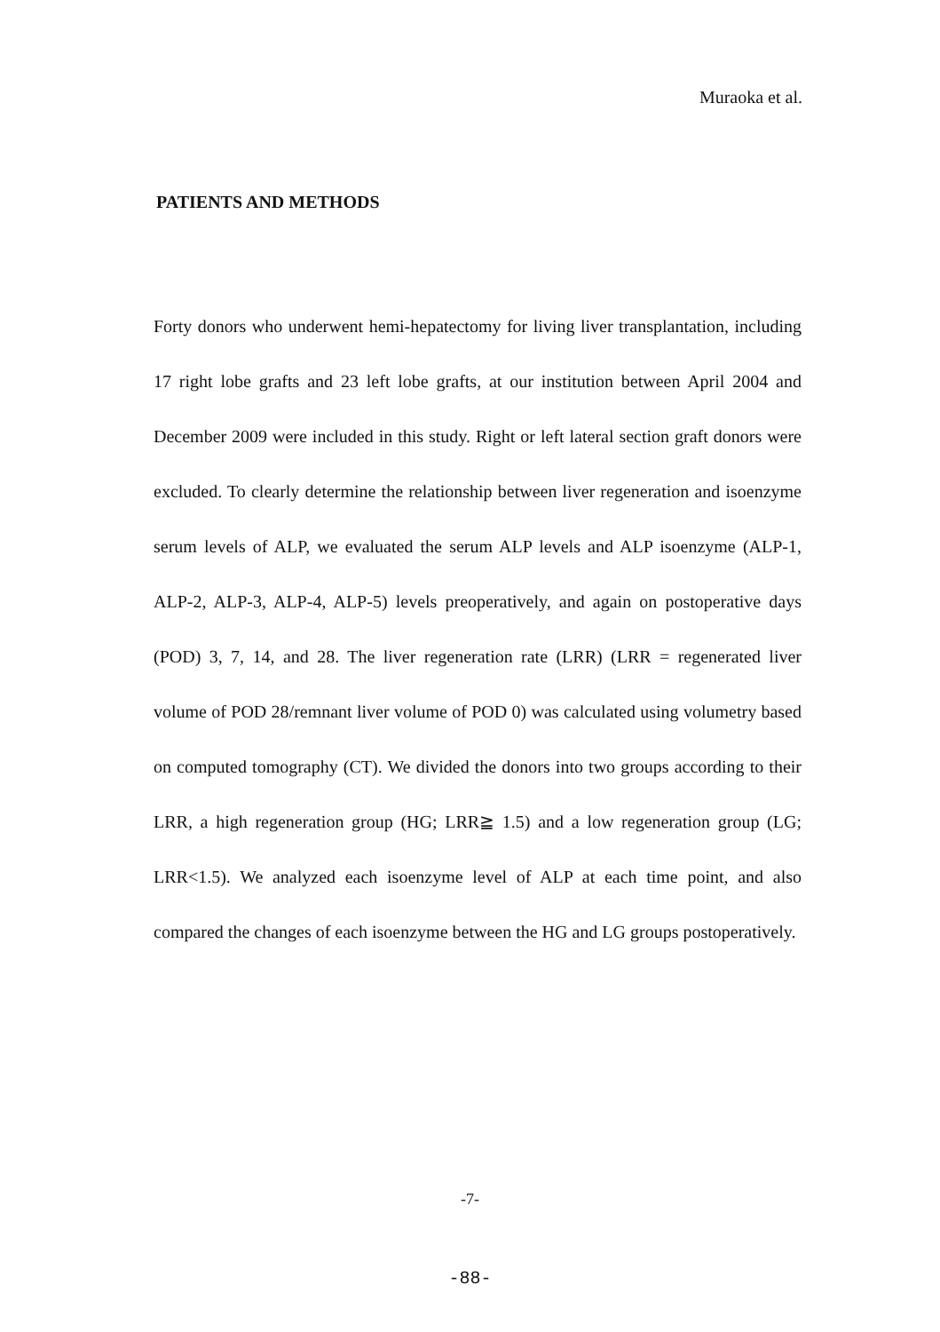Muraoka et al.
PATIENTS AND METHODS
Forty donors who underwent hemi-hepatectomy for living liver transplantation, including 17 right lobe grafts and 23 left lobe grafts, at our institution between April 2004 and December 2009 were included in this study. Right or left lateral section graft donors were excluded. To clearly determine the relationship between liver regeneration and isoenzyme serum levels of ALP, we evaluated the serum ALP levels and ALP isoenzyme (ALP-1, ALP-2, ALP-3, ALP-4, ALP-5) levels preoperatively, and again on postoperative days (POD) 3, 7, 14, and 28. The liver regeneration rate (LRR) (LRR = regenerated liver volume of POD 28/remnant liver volume of POD 0) was calculated using volumetry based on computed tomography (CT). We divided the donors into two groups according to their LRR, a high regeneration group (HG; LRR≧ 1.5) and a low regeneration group (LG; LRR<1.5). We analyzed each isoenzyme level of ALP at each time point, and also compared the changes of each isoenzyme between the HG and LG groups postoperatively.
-7-
-88-